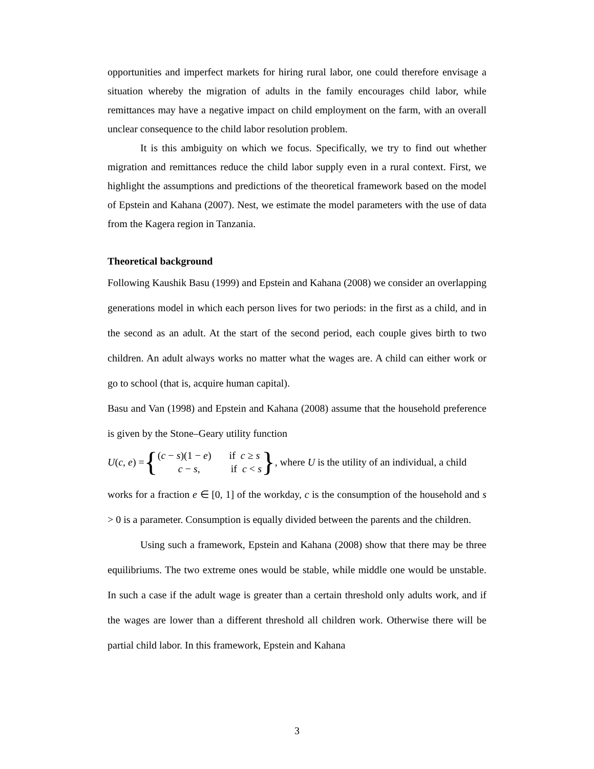opportunities and imperfect markets for hiring rural labor, one could therefore envisage a situation whereby the migration of adults in the family encourages child labor, while remittances may have a negative impact on child employment on the farm, with an overall unclear consequence to the child labor resolution problem.
It is this ambiguity on which we focus. Specifically, we try to find out whether migration and remittances reduce the child labor supply even in a rural context. First, we highlight the assumptions and predictions of the theoretical framework based on the model of Epstein and Kahana (2007). Nest, we estimate the model parameters with the use of data from the Kagera region in Tanzania.
Theoretical background
Following Kaushik Basu (1999) and Epstein and Kahana (2008) we consider an overlapping generations model in which each person lives for two periods: in the first as a child, and in the second as an adult. At the start of the second period, each couple gives birth to two children. An adult always works no matter what the wages are. A child can either work or go to school (that is, acquire human capital).
Basu and Van (1998) and Epstein and Kahana (2008) assume that the household preference is given by the Stone–Geary utility function
U(c, e) = { (c − s)(1 − e) if c ≥ s
c − s, if c < s }, where U is the utility of an individual, a child
works for a fraction e ∈ [0, 1] of the workday, c is the consumption of the household and s > 0 is a parameter. Consumption is equally divided between the parents and the children.
Using such a framework, Epstein and Kahana (2008) show that there may be three equilibriums. The two extreme ones would be stable, while middle one would be unstable. In such a case if the adult wage is greater than a certain threshold only adults work, and if the wages are lower than a different threshold all children work. Otherwise there will be partial child labor. In this framework, Epstein and Kahana
3